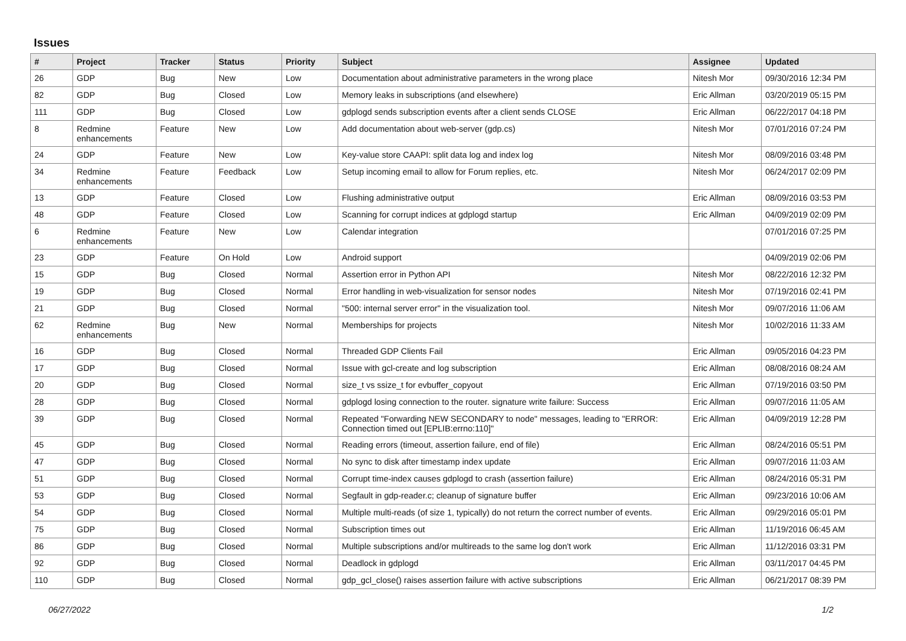Issues
| # | Project | Tracker | Status | Priority | Subject | Assignee | Updated |
| --- | --- | --- | --- | --- | --- | --- | --- |
| 26 | GDP | Bug | New | Low | Documentation about administrative parameters in the wrong place | Nitesh Mor | 09/30/2016 12:34 PM |
| 82 | GDP | Bug | Closed | Low | Memory leaks in subscriptions (and elsewhere) | Eric Allman | 03/20/2019 05:15 PM |
| 111 | GDP | Bug | Closed | Low | gdplogd sends subscription events after a client sends CLOSE | Eric Allman | 06/22/2017 04:18 PM |
| 8 | Redmine enhancements | Feature | New | Low | Add documentation about web-server (gdp.cs) | Nitesh Mor | 07/01/2016 07:24 PM |
| 24 | GDP | Feature | New | Low | Key-value store CAAPI: split data log and index log | Nitesh Mor | 08/09/2016 03:48 PM |
| 34 | Redmine enhancements | Feature | Feedback | Low | Setup incoming email to allow for Forum replies, etc. | Nitesh Mor | 06/24/2017 02:09 PM |
| 13 | GDP | Feature | Closed | Low | Flushing administrative output | Eric Allman | 08/09/2016 03:53 PM |
| 48 | GDP | Feature | Closed | Low | Scanning for corrupt indices at gdplogd startup | Eric Allman | 04/09/2019 02:09 PM |
| 6 | Redmine enhancements | Feature | New | Low | Calendar integration | | 07/01/2016 07:25 PM |
| 23 | GDP | Feature | On Hold | Low | Android support | | 04/09/2019 02:06 PM |
| 15 | GDP | Bug | Closed | Normal | Assertion error in Python API | Nitesh Mor | 08/22/2016 12:32 PM |
| 19 | GDP | Bug | Closed | Normal | Error handling in web-visualization for sensor nodes | Nitesh Mor | 07/19/2016 02:41 PM |
| 21 | GDP | Bug | Closed | Normal | "500: internal server error" in the visualization tool. | Nitesh Mor | 09/07/2016 11:06 AM |
| 62 | Redmine enhancements | Bug | New | Normal | Memberships for projects | Nitesh Mor | 10/02/2016 11:33 AM |
| 16 | GDP | Bug | Closed | Normal | Threaded GDP Clients Fail | Eric Allman | 09/05/2016 04:23 PM |
| 17 | GDP | Bug | Closed | Normal | Issue with gcl-create and log subscription | Eric Allman | 08/08/2016 08:24 AM |
| 20 | GDP | Bug | Closed | Normal | size_t vs ssize_t for evbuffer_copyout | Eric Allman | 07/19/2016 03:50 PM |
| 28 | GDP | Bug | Closed | Normal | gdplogd losing connection to the router. signature write failure: Success | Eric Allman | 09/07/2016 11:05 AM |
| 39 | GDP | Bug | Closed | Normal | Repeated "Forwarding NEW SECONDARY to node" messages, leading to "ERROR: Connection timed out [EPLIB:errno:110]" | Eric Allman | 04/09/2019 12:28 PM |
| 45 | GDP | Bug | Closed | Normal | Reading errors (timeout, assertion failure, end of file) | Eric Allman | 08/24/2016 05:51 PM |
| 47 | GDP | Bug | Closed | Normal | No sync to disk after timestamp index update | Eric Allman | 09/07/2016 11:03 AM |
| 51 | GDP | Bug | Closed | Normal | Corrupt time-index causes gdplogd to crash (assertion failure) | Eric Allman | 08/24/2016 05:31 PM |
| 53 | GDP | Bug | Closed | Normal | Segfault in gdp-reader.c; cleanup of signature buffer | Eric Allman | 09/23/2016 10:06 AM |
| 54 | GDP | Bug | Closed | Normal | Multiple multi-reads (of size 1, typically) do not return the correct number of events. | Eric Allman | 09/29/2016 05:01 PM |
| 75 | GDP | Bug | Closed | Normal | Subscription times out | Eric Allman | 11/19/2016 06:45 AM |
| 86 | GDP | Bug | Closed | Normal | Multiple subscriptions and/or multireads to the same log don't work | Eric Allman | 11/12/2016 03:31 PM |
| 92 | GDP | Bug | Closed | Normal | Deadlock in gdplogd | Eric Allman | 03/11/2017 04:45 PM |
| 110 | GDP | Bug | Closed | Normal | gdp_gcl_close() raises assertion failure with active subscriptions | Eric Allman | 06/21/2017 08:39 PM |
06/27/2022 1/2